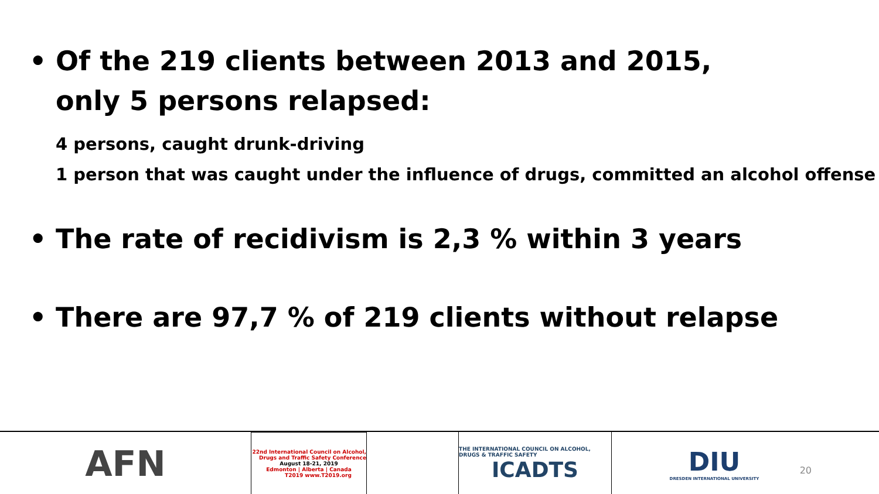• Of the 219 clients between 2013 and 2015,
only 5 persons relapsed:
4 persons, caught drunk-driving
1 person that was caught under the influence of drugs, committed an alcohol offense
• The rate of recidivism is 2,3 % within 3 years
• There are 97,7 % of 219 clients without relapse
AFN
22nd International Council on Alcohol, Drugs and Traffic Safety Conference
August 18-21, 2019
Edmonton | Alberta | Canada
T2019 www.T2019.org
THE INTERNATIONAL COUNCIL ON ALCOHOL, DRUGS & TRAFFIC SAFETY
ICADTS
DIU
DRESDEN INTERNATIONAL UNIVERSITY
20